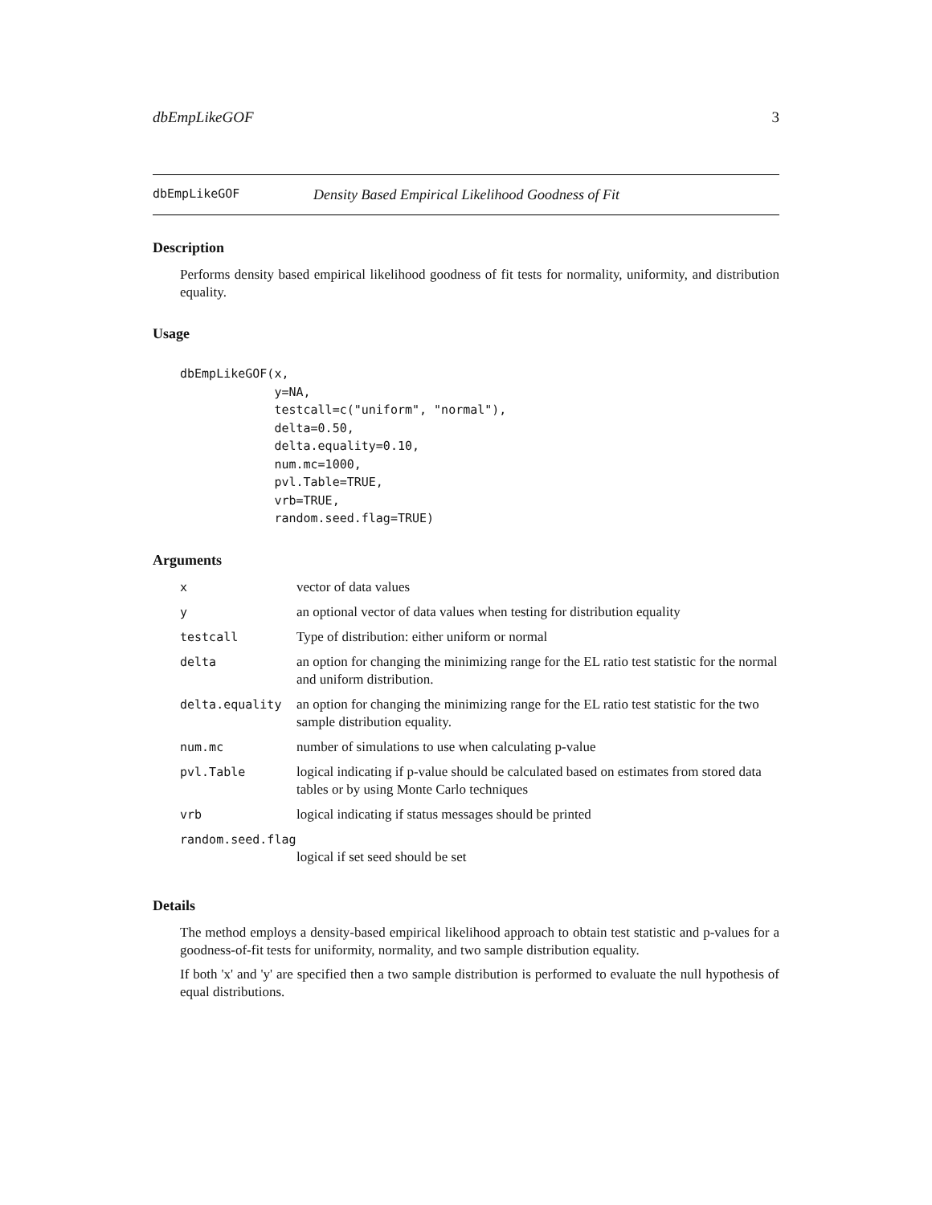dbEmpLikeGOF 3
dbEmpLikeGOF Density Based Empirical Likelihood Goodness of Fit
Description
Performs density based empirical likelihood goodness of fit tests for normality, uniformity, and distribution equality.
Usage
dbEmpLikeGOF(x,
             y=NA,
             testcall=c("uniform", "normal"),
             delta=0.50,
             delta.equality=0.10,
             num.mc=1000,
             pvl.Table=TRUE,
             vrb=TRUE,
             random.seed.flag=TRUE)
Arguments
| x | vector of data values |
| y | an optional vector of data values when testing for distribution equality |
| testcall | Type of distribution: either uniform or normal |
| delta | an option for changing the minimizing range for the EL ratio test statistic for the normal and uniform distribution. |
| delta.equality | an option for changing the minimizing range for the EL ratio test statistic for the two sample distribution equality. |
| num.mc | number of simulations to use when calculating p-value |
| pvl.Table | logical indicating if p-value should be calculated based on estimates from stored data tables or by using Monte Carlo techniques |
| vrb | logical indicating if status messages should be printed |
| random.seed.flag | |
| | logical if set seed should be set |
Details
The method employs a density-based empirical likelihood approach to obtain test statistic and p-values for a goodness-of-fit tests for uniformity, normality, and two sample distribution equality.
If both 'x' and 'y' are specified then a two sample distribution is performed to evaluate the null hypothesis of equal distributions.